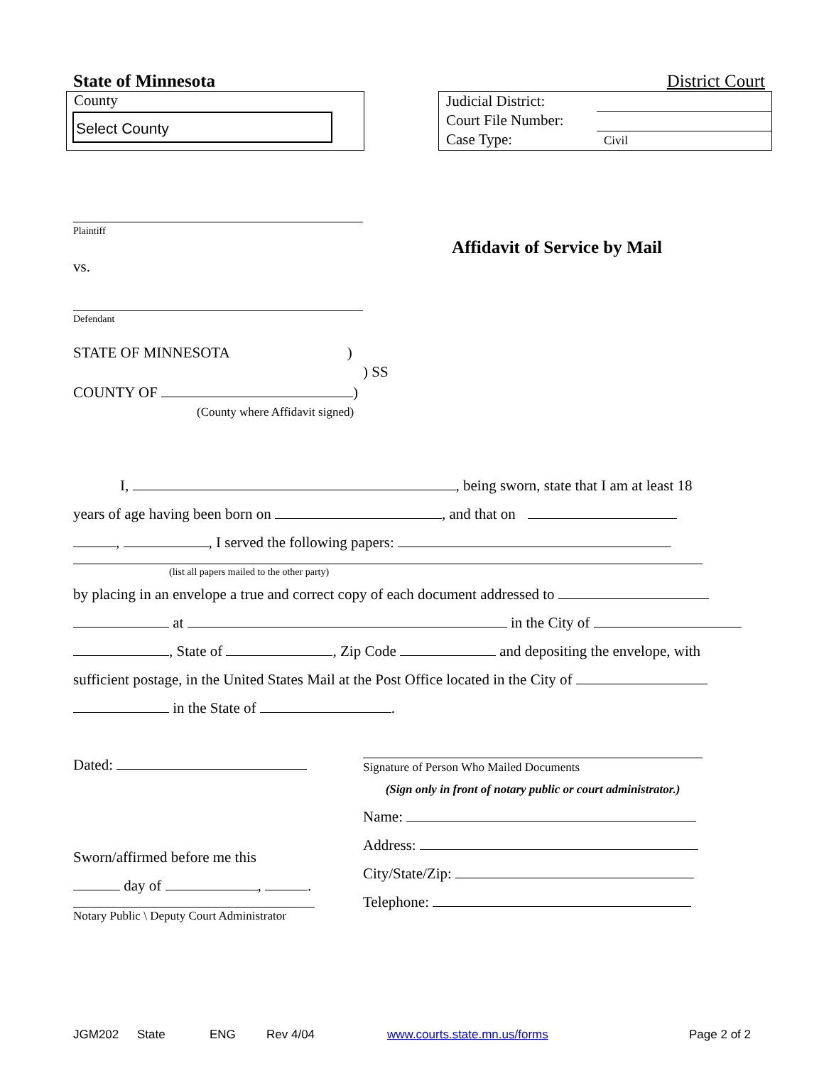State of Minnesota District Court
County
Select County
Judicial District:
Court File Number:
Case Type:
Civil
Plaintiff
vs.
Defendant
Affidavit of Service by Mail
STATE OF MINNESOTA)
) SS
COUNTY OF )
(County where Affidavit signed)
I, , being sworn, state that I am at least 18
years of age having been born on , and that on
, , I served the following papers:
(list all papers mailed to the other party)
by placing in an envelope a true and correct copy of each document addressed to
at in the City of
, State of , Zip Code and depositing the envelope, with
sufficient postage, in the United States Mail at the Post Office located in the City of
in the State of .
Dated:
Sworn/affirmed before me this
day of , .
Notary Public \ Deputy Court Administrator
Signature of Person Who Mailed Documents
(Sign only in front of notary public or court administrator.)
Name:
Address:
City/State/Zip:
Telephone:
JGM202 State ENG Rev 4/04 www.courts.state.mn.us/forms Page 2 of 2